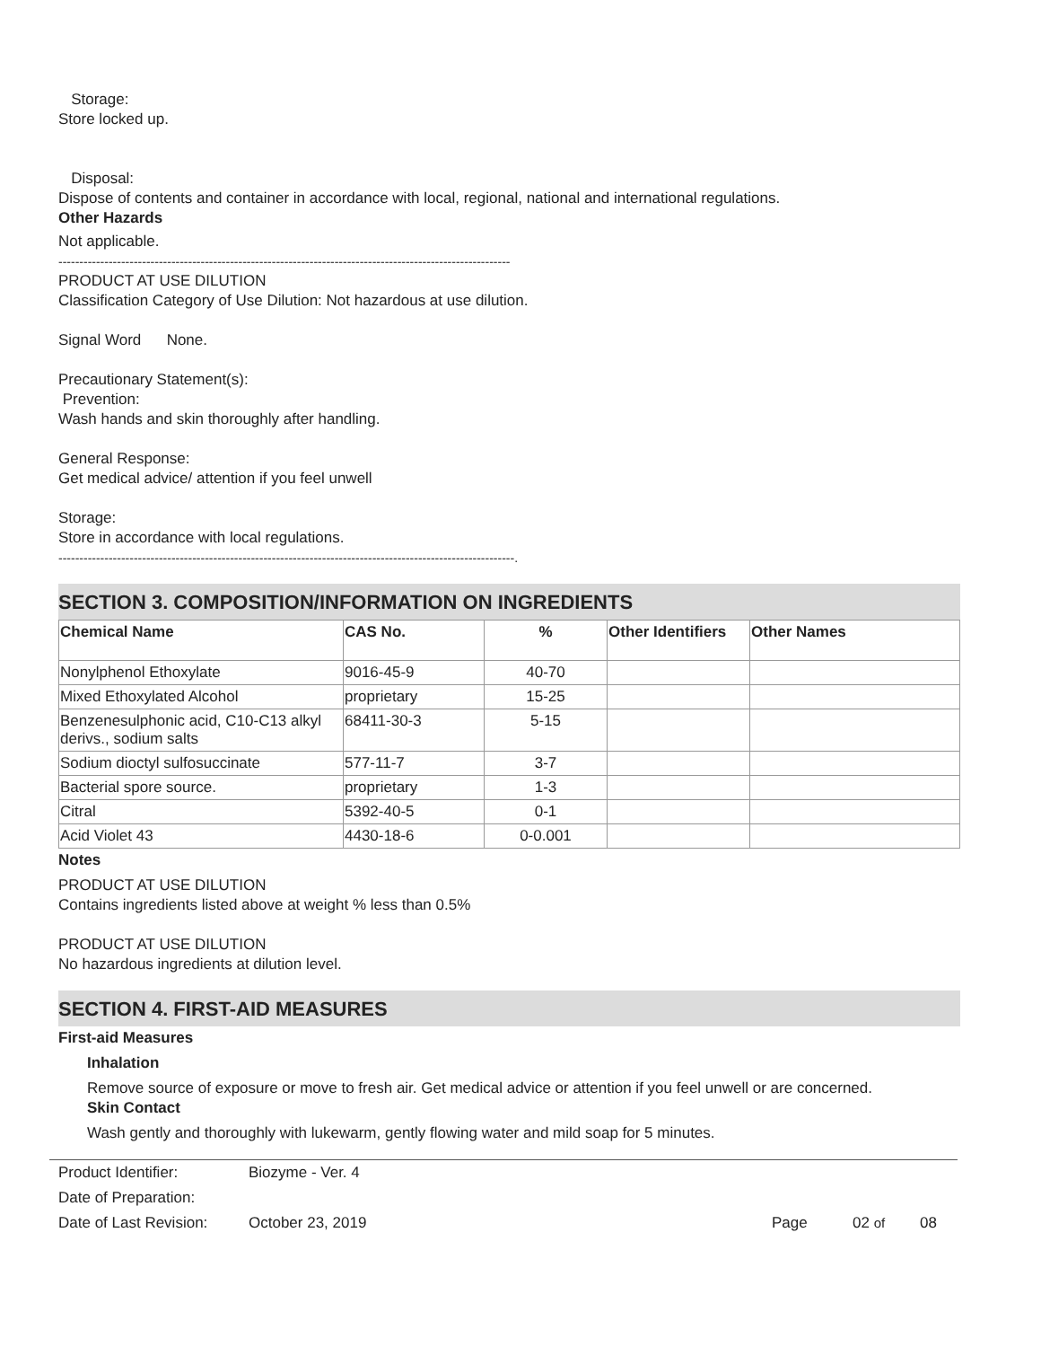Storage:
Store locked up.
Disposal:
Dispose of contents and container in accordance with local, regional, national and international regulations.
Other Hazards
Not applicable.
------------------------------------------------------------------------------------------------------------
PRODUCT AT USE DILUTION
Classification Category of Use Dilution: Not hazardous at use dilution.
Signal Word None.
Precautionary Statement(s):
Prevention:
Wash hands and skin thoroughly after handling.
General Response:
Get medical advice/ attention if you feel unwell
Storage:
Store in accordance with local regulations.
-------------------------------------------------------------------------------------------------------------.
SECTION 3. COMPOSITION/INFORMATION ON INGREDIENTS
| Chemical Name | CAS No. | % | Other Identifiers | Other Names |
| --- | --- | --- | --- | --- |
| Nonylphenol Ethoxylate | 9016-45-9 | 40-70 | | |
| Mixed Ethoxylated Alcohol | proprietary | 15-25 | | |
| Benzenesulphonic acid, C10-C13 alkyl derivs., sodium salts | 68411-30-3 | 5-15 | | |
| Sodium dioctyl sulfosuccinate | 577-11-7 | 3-7 | | |
| Bacterial spore source. | proprietary | 1-3 | | |
| Citral | 5392-40-5 | 0-1 | | |
| Acid Violet 43 | 4430-18-6 | 0-0.001 | | |
Notes
PRODUCT AT USE DILUTION
Contains ingredients listed above at weight % less than 0.5%
PRODUCT AT USE DILUTION
No hazardous ingredients at dilution level.
SECTION 4. FIRST-AID MEASURES
First-aid Measures
Inhalation
Remove source of exposure or move to fresh air. Get medical advice or attention if you feel unwell or are concerned.
Skin Contact
Wash gently and thoroughly with lukewarm, gently flowing water and mild soap for 5 minutes.
| Product Identifier: | Biozyme - Ver. 4 | | | |
| Date of Preparation: | | | | |
| Date of Last Revision: | October 23, 2019 | Page | 02 of | 08 |